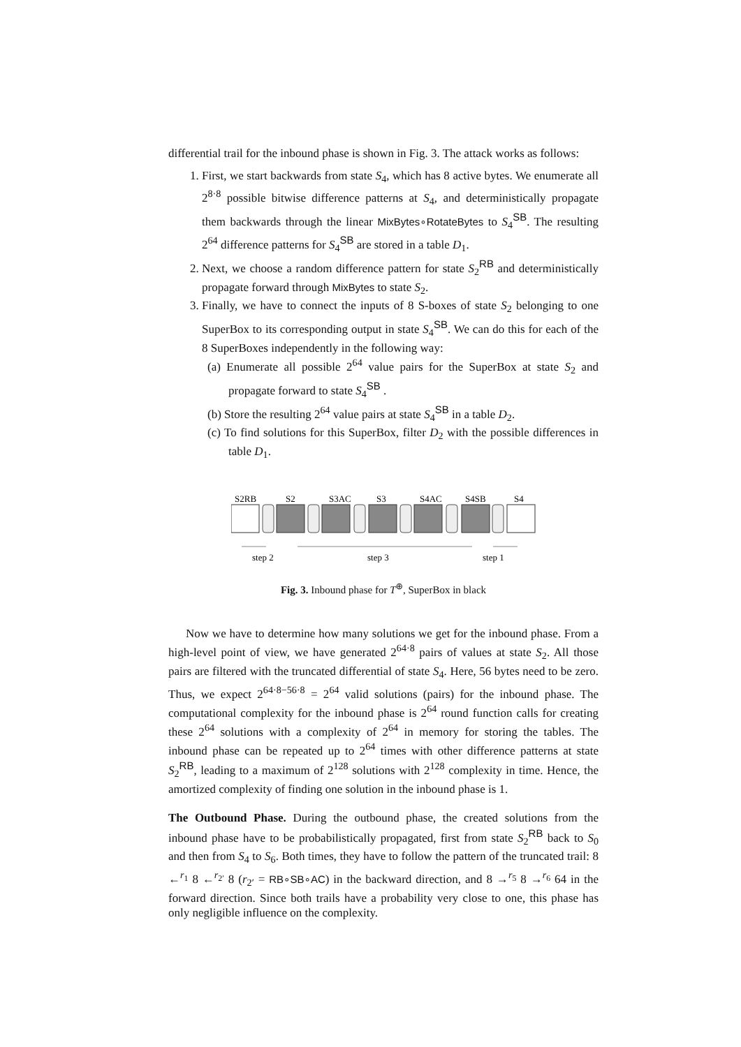differential trail for the inbound phase is shown in Fig. 3. The attack works as follows:
1. First, we start backwards from state S<sub>4</sub>, which has 8 active bytes. We enumerate all 2<sup>8·8</sup> possible bitwise difference patterns at S<sub>4</sub>, and deterministically propagate them backwards through the linear MixBytes∘RotateBytes to S<sub>4</sub><sup>SB</sup>. The resulting 2<sup>64</sup> difference patterns for S<sub>4</sub><sup>SB</sup> are stored in a table D<sub>1</sub>.
2. Next, we choose a random difference pattern for state S<sub>2</sub><sup>RB</sup> and deterministically propagate forward through MixBytes to state S<sub>2</sub>.
3. Finally, we have to connect the inputs of 8 S-boxes of state S<sub>2</sub> belonging to one SuperBox to its corresponding output in state S<sub>4</sub><sup>SB</sup>. We can do this for each of the 8 SuperBoxes independently in the following way:
(a) Enumerate all possible 2<sup>64</sup> value pairs for the SuperBox at state S<sub>2</sub> and propagate forward to state S<sub>4</sub><sup>SB</sup> .
(b) Store the resulting 2<sup>64</sup> value pairs at state S<sub>4</sub><sup>SB</sup> in a table D<sub>2</sub>.
(c) To find solutions for this SuperBox, filter D<sub>2</sub> with the possible differences in table D<sub>1</sub>.
S2RB
S2
S3AC
S3
S4AC
S4SB
S4
step 2
step 3
step 1
Fig. 3. Inbound phase for T<sup>⊕</sup>, SuperBox in black
Now we have to determine how many solutions we get for the inbound phase. From a high-level point of view, we have generated 2<sup>64·8</sup> pairs of values at state S<sub>2</sub>. All those pairs are filtered with the truncated differential of state S<sub>4</sub>. Here, 56 bytes need to be zero. Thus, we expect 2<sup>64·8−56·8</sup> = 2<sup>64</sup> valid solutions (pairs) for the inbound phase. The computational complexity for the inbound phase is 2<sup>64</sup> round function calls for creating these 2<sup>64</sup> solutions with a complexity of 2<sup>64</sup> in memory for storing the tables. The inbound phase can be repeated up to 2<sup>64</sup> times with other difference patterns at state S<sub>2</sub><sup>RB</sup>, leading to a maximum of 2<sup>128</sup> solutions with 2<sup>128</sup> complexity in time. Hence, the amortized complexity of finding one solution in the inbound phase is 1.
The Outbound Phase. During the outbound phase, the created solutions from the inbound phase have to be probabilistically propagated, first from state S<sub>2</sub><sup>RB</sup> back to S<sub>0</sub> and then from S<sub>4</sub> to S<sub>6</sub>. Both times, they have to follow the pattern of the truncated trail: 8 ←<sup>r<sub>1</sub></sup> 8 ←<sup>r<sub>2′</sub></sup> 8 (r<sub>2′</sub> = RB∘SB∘AC) in the backward direction, and 8 →<sup>r<sub>5</sub></sup> 8 →<sup>r<sub>6</sub></sup> 64 in the forward direction. Since both trails have a probability very close to one, this phase has only negligible influence on the complexity.